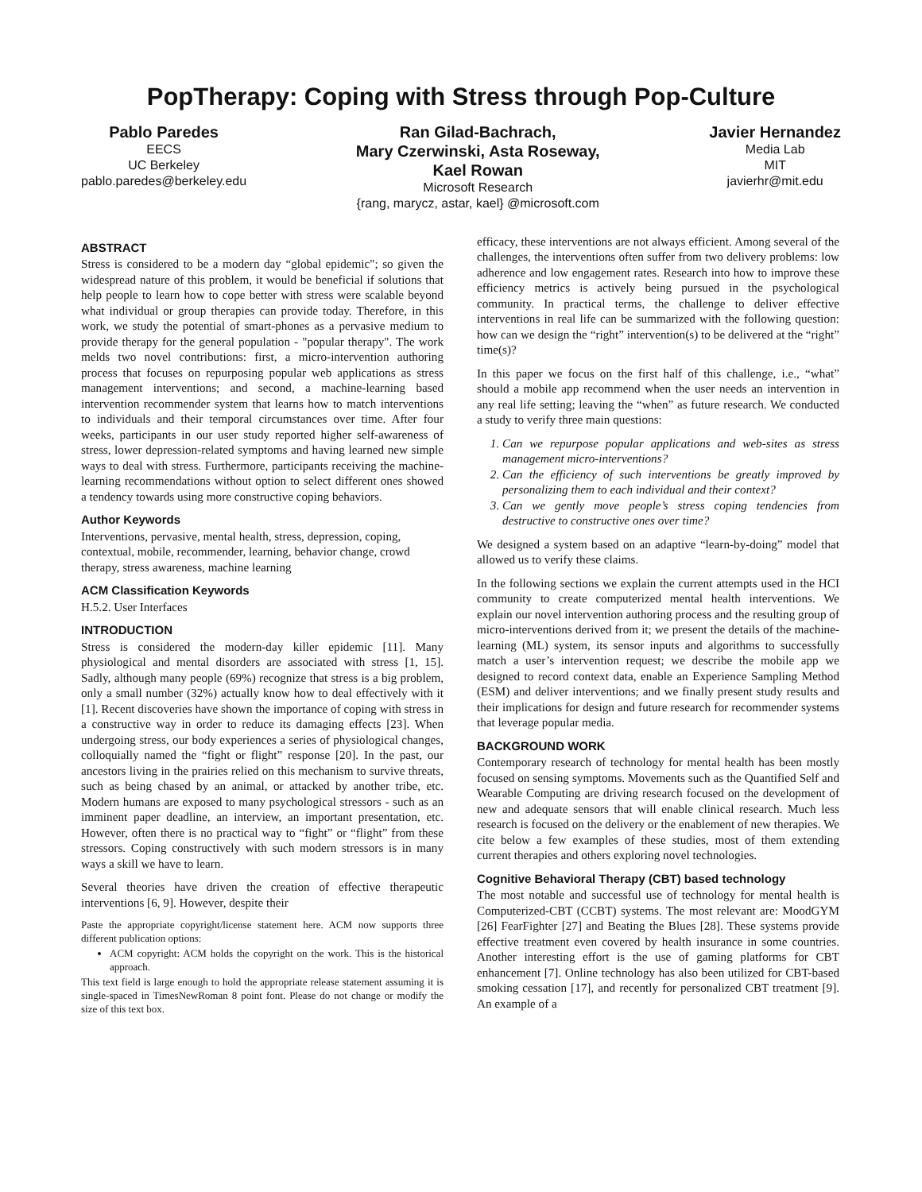PopTherapy: Coping with Stress through Pop-Culture
Pablo Paredes
EECS
UC Berkeley
pablo.paredes@berkeley.edu
Ran Gilad-Bachrach,
Mary Czerwinski, Asta Roseway,
Kael Rowan
Microsoft Research
{rang, marycz, astar, kael} @microsoft.com
Javier Hernandez
Media Lab
MIT
javierhr@mit.edu
ABSTRACT
Stress is considered to be a modern day “global epidemic"; so given the widespread nature of this problem, it would be beneficial if solutions that help people to learn how to cope better with stress were scalable beyond what individual or group therapies can provide today. Therefore, in this work, we study the potential of smart-phones as a pervasive medium to provide therapy for the general population - "popular therapy". The work melds two novel contributions: first, a micro-intervention authoring process that focuses on repurposing popular web applications as stress management interventions; and second, a machine-learning based intervention recommender system that learns how to match interventions to individuals and their temporal circumstances over time. After four weeks, participants in our user study reported higher self-awareness of stress, lower depression-related symptoms and having learned new simple ways to deal with stress. Furthermore, participants receiving the machine-learning recommendations without option to select different ones showed a tendency towards using more constructive coping behaviors.
Author Keywords
Interventions, pervasive, mental health, stress, depression, coping, contextual, mobile, recommender, learning, behavior change, crowd therapy, stress awareness, machine learning
ACM Classification Keywords
H.5.2. User Interfaces
INTRODUCTION
Stress is considered the modern-day killer epidemic [11]. Many physiological and mental disorders are associated with stress [1, 15]. Sadly, although many people (69%) recognize that stress is a big problem, only a small number (32%) actually know how to deal effectively with it [1]. Recent discoveries have shown the importance of coping with stress in a constructive way in order to reduce its damaging effects [23]. When undergoing stress, our body experiences a series of physiological changes, colloquially named the “fight or flight” response [20]. In the past, our ancestors living in the prairies relied on this mechanism to survive threats, such as being chased by an animal, or attacked by another tribe, etc. Modern humans are exposed to many psychological stressors - such as an imminent paper deadline, an interview, an important presentation, etc. However, often there is no practical way to “fight” or “flight” from these stressors. Coping constructively with such modern stressors is in many ways a skill we have to learn.
Several theories have driven the creation of effective therapeutic interventions [6, 9]. However, despite their
Paste the appropriate copyright/license statement here. ACM now supports three different publication options:
ACM copyright: ACM holds the copyright on the work. This is the historical approach.
This text field is large enough to hold the appropriate release statement assuming it is single-spaced in TimesNewRoman 8 point font. Please do not change or modify the size of this text box.
efficacy, these interventions are not always efficient. Among several of the challenges, the interventions often suffer from two delivery problems: low adherence and low engagement rates. Research into how to improve these efficiency metrics is actively being pursued in the psychological community. In practical terms, the challenge to deliver effective interventions in real life can be summarized with the following question: how can we design the “right” intervention(s) to be delivered at the “right” time(s)?
In this paper we focus on the first half of this challenge, i.e., “what” should a mobile app recommend when the user needs an intervention in any real life setting; leaving the “when” as future research. We conducted a study to verify three main questions:
1. Can we repurpose popular applications and web-sites as stress management micro-interventions?
2. Can the efficiency of such interventions be greatly improved by personalizing them to each individual and their context?
3. Can we gently move people’s stress coping tendencies from destructive to constructive ones over time?
We designed a system based on an adaptive “learn-by-doing” model that allowed us to verify these claims.
In the following sections we explain the current attempts used in the HCI community to create computerized mental health interventions. We explain our novel intervention authoring process and the resulting group of micro-interventions derived from it; we present the details of the machine-learning (ML) system, its sensor inputs and algorithms to successfully match a user’s intervention request; we describe the mobile app we designed to record context data, enable an Experience Sampling Method (ESM) and deliver interventions; and we finally present study results and their implications for design and future research for recommender systems that leverage popular media.
BACKGROUND WORK
Contemporary research of technology for mental health has been mostly focused on sensing symptoms. Movements such as the Quantified Self and Wearable Computing are driving research focused on the development of new and adequate sensors that will enable clinical research. Much less research is focused on the delivery or the enablement of new therapies. We cite below a few examples of these studies, most of them extending current therapies and others exploring novel technologies.
Cognitive Behavioral Therapy (CBT) based technology
The most notable and successful use of technology for mental health is Computerized-CBT (CCBT) systems. The most relevant are: MoodGYM [26] FearFighter [27] and Beating the Blues [28]. These systems provide effective treatment even covered by health insurance in some countries. Another interesting effort is the use of gaming platforms for CBT enhancement [7]. Online technology has also been utilized for CBT-based smoking cessation [17], and recently for personalized CBT treatment [9]. An example of a